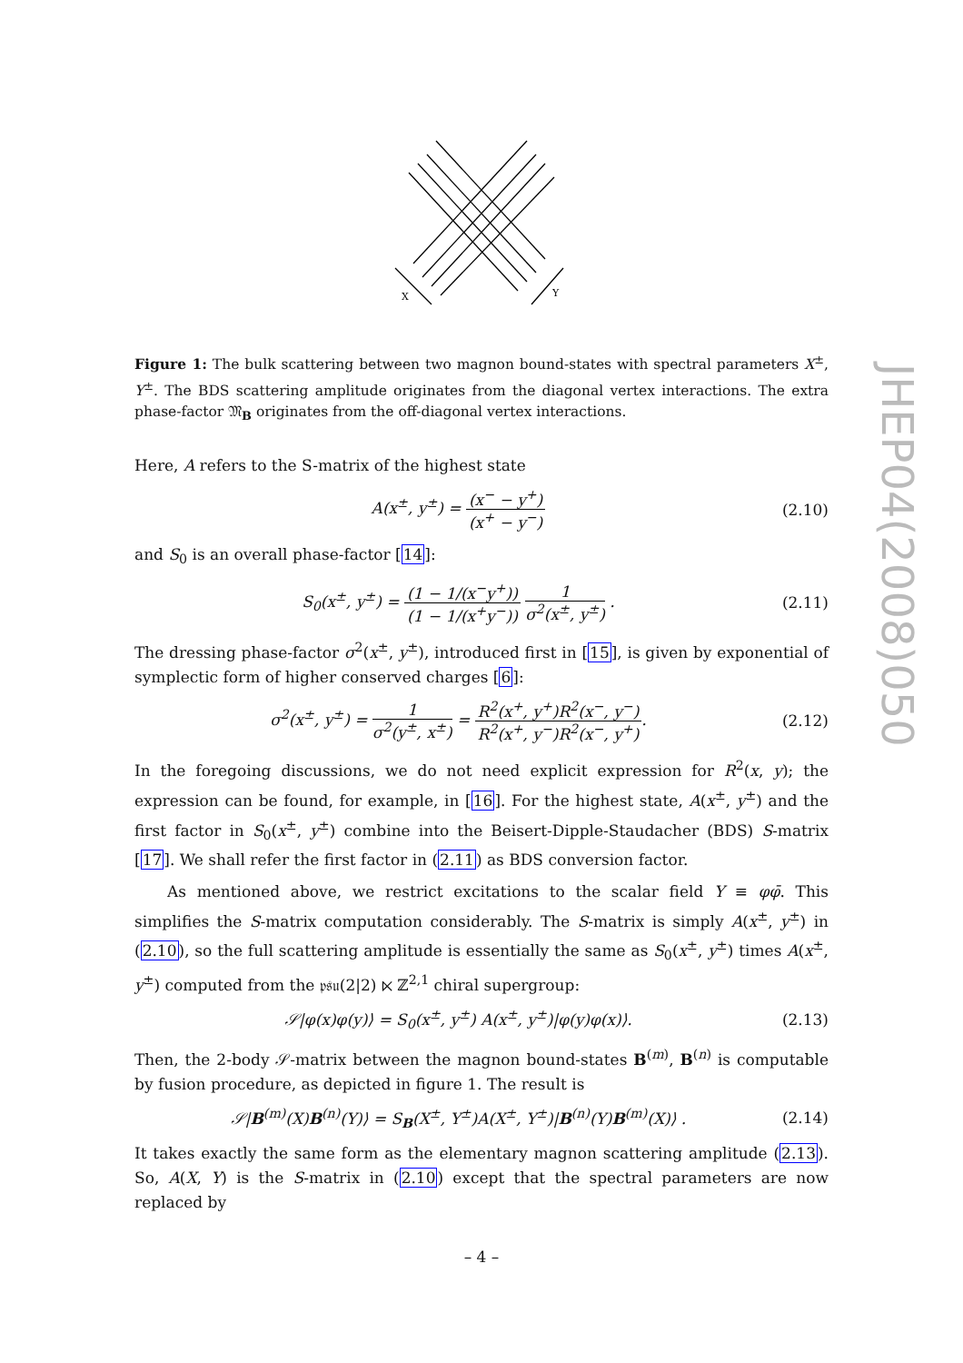JHEP04(2008)050
X
Y
Figure 1: The bulk scattering between two magnon bound-states with spectral parameters X<sup>±</sup>, Y<sup>±</sup>. The BDS scattering amplitude originates from the diagonal vertex interactions. The extra phase-factor 𝔐<sub>B</sub> originates from the off-diagonal vertex interactions.
Here, A refers to the S-matrix of the highest state
A(x<sup>±</sup>, y<sup>±</sup>) = (x<sup>−</sup> − y<sup>+</sup>) (x<sup>+</sup> − y<sup>−</sup>)
(2.10)
and S<sub>0</sub> is an overall phase-factor [14]:
S<sub>0</sub>(x<sup>±</sup>, y<sup>±</sup>) = (1 − 1/(x<sup>−</sup>y<sup>+</sup>)) (1 − 1/(x<sup>+</sup>y<sup>−</sup>)) 1 σ<sup>2</sup>(x<sup>±</sup>, y<sup>±</sup>) .
(2.11)
The dressing phase-factor σ<sup>2</sup>(x<sup>±</sup>, y<sup>±</sup>), introduced first in [15], is given by exponential of symplectic form of higher conserved charges [6]:
σ<sup>2</sup>(x<sup>±</sup>, y<sup>±</sup>) = 1 σ<sup>2</sup>(y<sup>±</sup>, x<sup>±</sup>) = R<sup>2</sup>(x<sup>+</sup>, y<sup>+</sup>)R<sup>2</sup>(x<sup>−</sup>, y<sup>−</sup>) R<sup>2</sup>(x<sup>+</sup>, y<sup>−</sup>)R<sup>2</sup>(x<sup>−</sup>, y<sup>+</sup>).
(2.12)
In the foregoing discussions, we do not need explicit expression for R<sup>2</sup>(x, y); the expression can be found, for example, in [16]. For the highest state, A(x<sup>±</sup>, y<sup>±</sup>) and the first factor in S<sub>0</sub>(x<sup>±</sup>, y<sup>±</sup>) combine into the Beisert-Dipple-Staudacher (BDS) S-matrix [17]. We shall refer the first factor in (2.11) as BDS conversion factor.
As mentioned above, we restrict excitations to the scalar field Y ≡ φφ̄. This simplifies the S-matrix computation considerably. The S-matrix is simply A(x<sup>±</sup>, y<sup>±</sup>) in (2.10), so the full scattering amplitude is essentially the same as S<sub>0</sub>(x<sup>±</sup>, y<sup>±</sup>) times A(x<sup>±</sup>, y<sup>±</sup>) computed from the 𝔭𝔰𝔲(2|2) ⋉ ℤ<sup>2,1</sup> chiral supergroup:
𝒮|φ(x)φ(y)⟩ = S<sub>0</sub>(x<sup>±</sup>, y<sup>±</sup>) A(x<sup>±</sup>, y<sup>±</sup>)|φ(y)φ(x)⟩.
(2.13)
Then, the 2-body 𝒮-matrix between the magnon bound-states B<sup>(m)</sup>, B<sup>(n)</sup> is computable by fusion procedure, as depicted in figure 1. The result is
𝒮|B<sup>(m)</sup>(X)B<sup>(n)</sup>(Y)⟩ = S<sub>B</sub>(X<sup>±</sup>, Y<sup>±</sup>)A(X<sup>±</sup>, Y<sup>±</sup>)|B<sup>(n)</sup>(Y)B<sup>(m)</sup>(X)⟩ .
(2.14)
It takes exactly the same form as the elementary magnon scattering amplitude (2.13). So, A(X, Y) is the S-matrix in (2.10) except that the spectral parameters are now replaced by
– 4 –